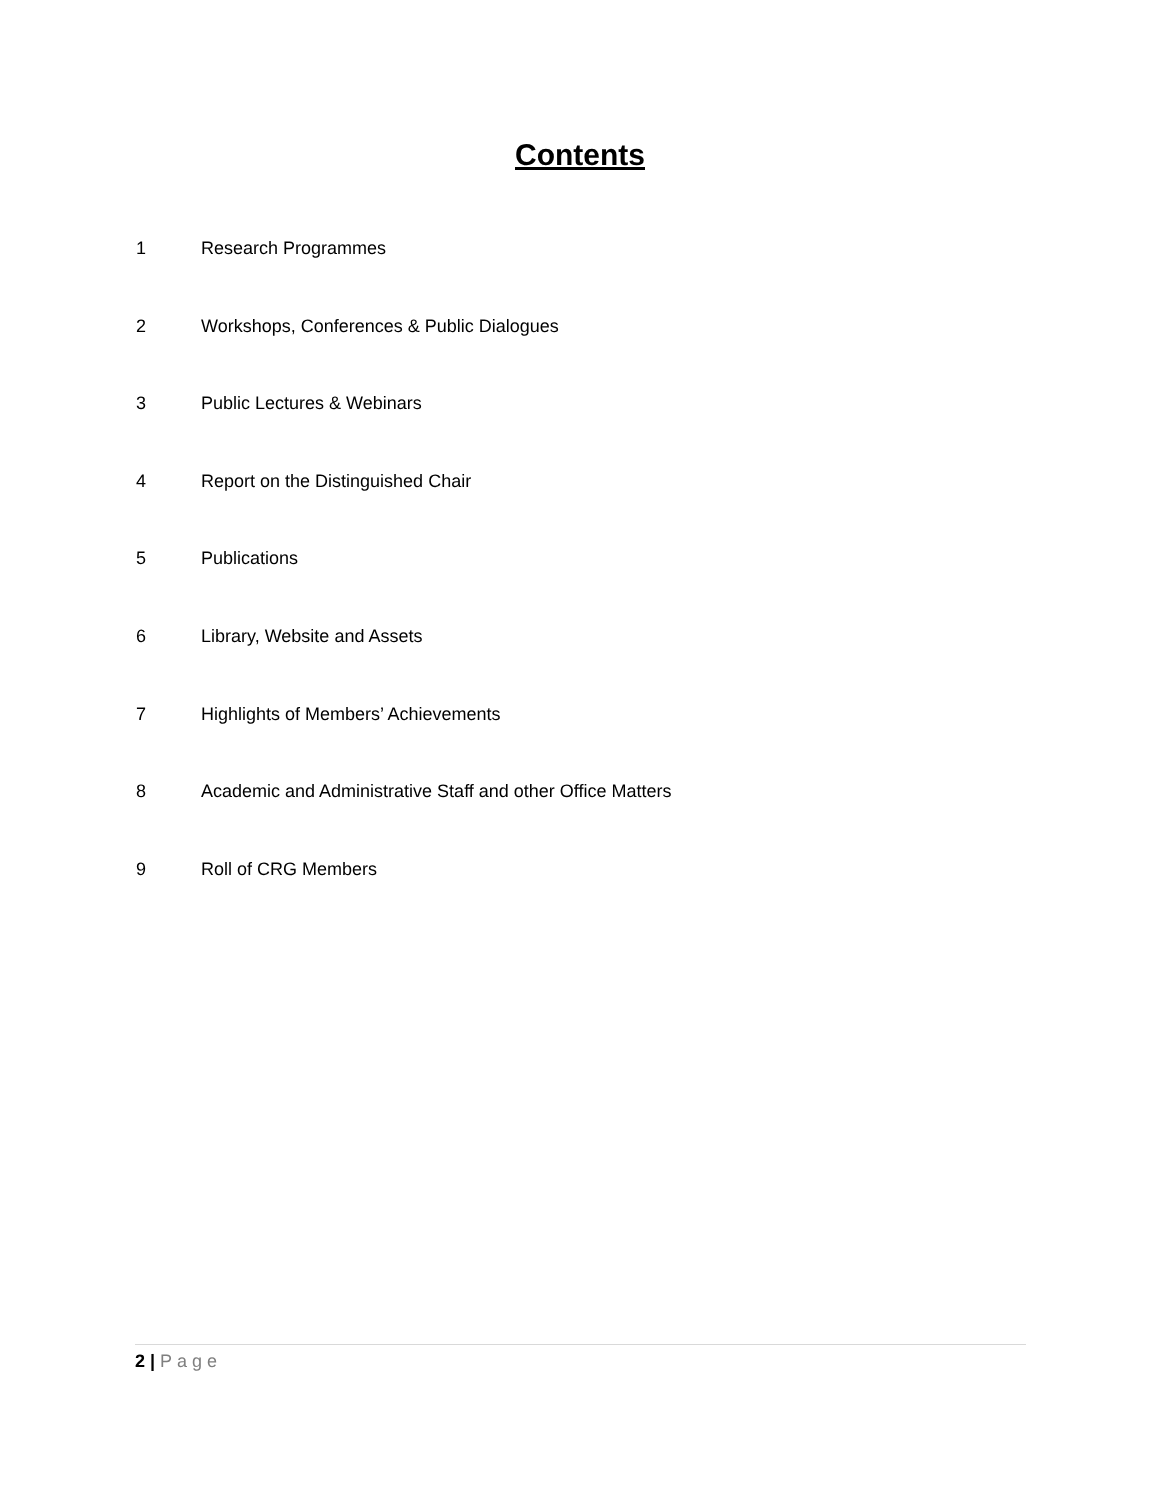Contents
1 Research Programmes
2 Workshops, Conferences & Public Dialogues
3 Public Lectures & Webinars
4 Report on the Distinguished Chair
5 Publications
6 Library, Website and Assets
7 Highlights of Members’ Achievements
8 Academic and Administrative Staff and other Office Matters
9 Roll of CRG Members
2 | Page